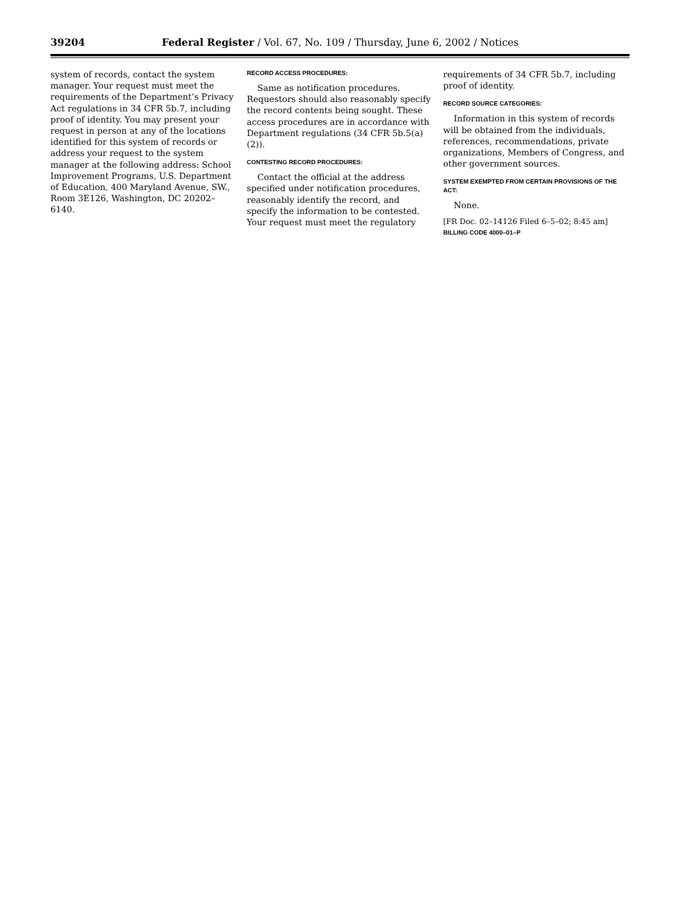39204 Federal Register / Vol. 67, No. 109 / Thursday, June 6, 2002 / Notices
system of records, contact the system manager. Your request must meet the requirements of the Department’s Privacy Act regulations in 34 CFR 5b.7, including proof of identity. You may present your request in person at any of the locations identified for this system of records or address your request to the system manager at the following address: School Improvement Programs, U.S. Department of Education, 400 Maryland Avenue, SW., Room 3E126, Washington, DC 20202–6140.
RECORD ACCESS PROCEDURES:
Same as notification procedures. Requestors should also reasonably specify the record contents being sought. These access procedures are in accordance with Department regulations (34 CFR 5b.5(a)(2)).
CONTESTING RECORD PROCEDURES:
Contact the official at the address specified under notification procedures, reasonably identify the record, and specify the information to be contested. Your request must meet the regulatory
requirements of 34 CFR 5b.7, including proof of identity.
RECORD SOURCE CATEGORIES:
Information in this system of records will be obtained from the individuals, references, recommendations, private organizations, Members of Congress, and other government sources.
SYSTEM EXEMPTED FROM CERTAIN PROVISIONS OF THE ACT:
None.
[FR Doc. 02–14126 Filed 6–5–02; 8:45 am]
BILLING CODE 4000–01–P